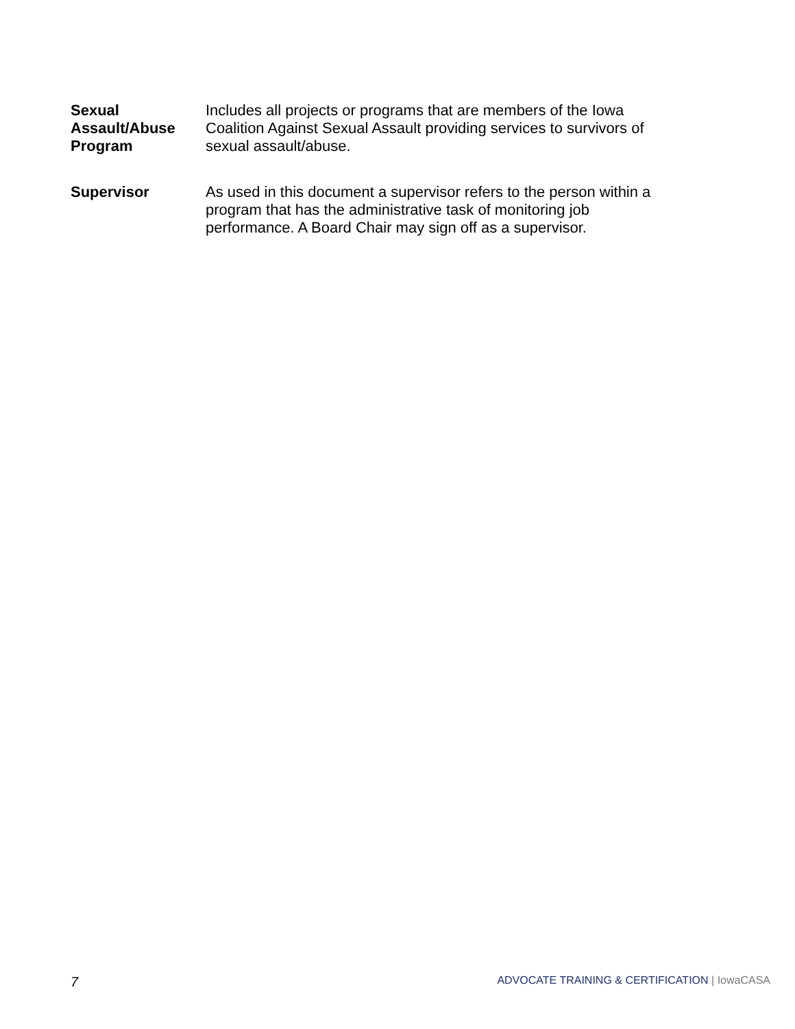Sexual Assault/Abuse Program
Includes all projects or programs that are members of the Iowa Coalition Against Sexual Assault providing services to survivors of sexual assault/abuse.
Supervisor As used in this document a supervisor refers to the person within a program that has the administrative task of monitoring job performance. A Board Chair may sign off as a supervisor.
7 ADVOCATE TRAINING & CERTIFICATION | IowaCASA